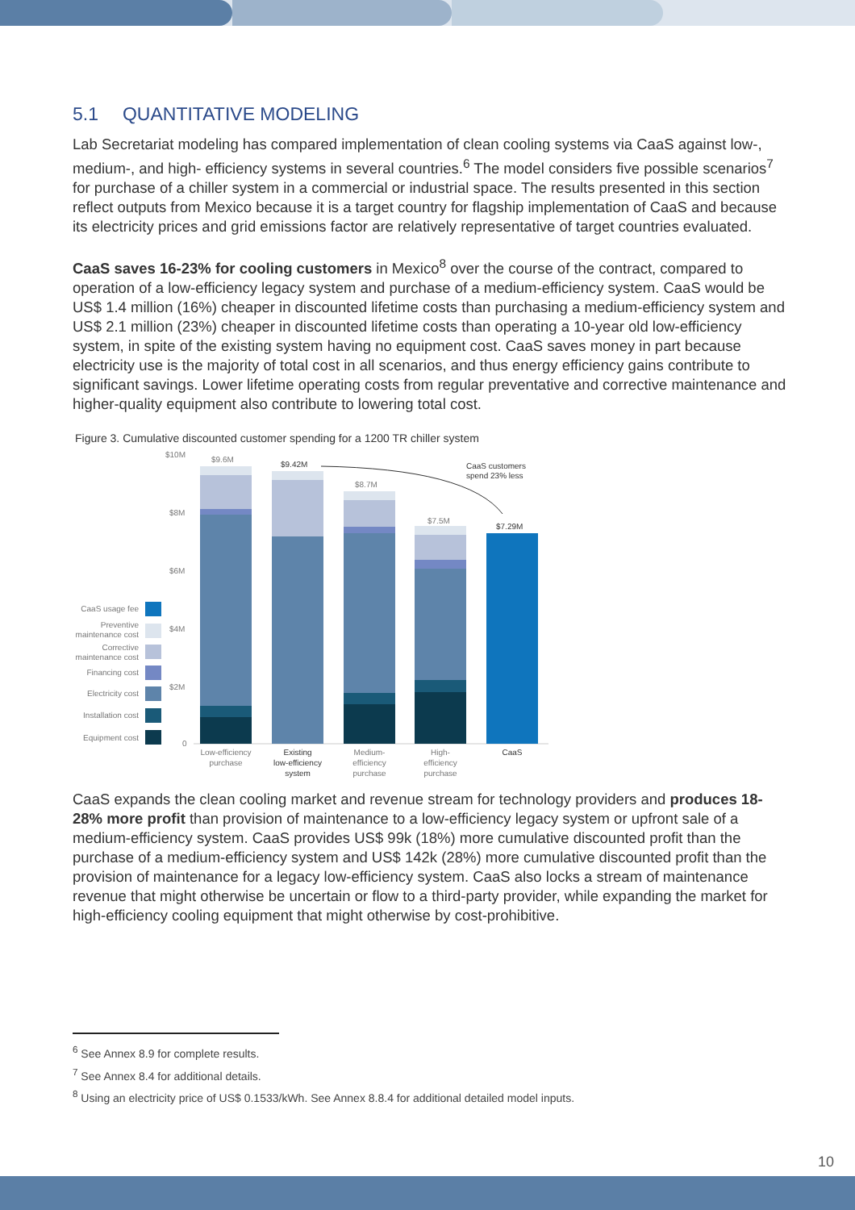5.1 QUANTITATIVE MODELING
Lab Secretariat modeling has compared implementation of clean cooling systems via CaaS against low-, medium-, and high- efficiency systems in several countries.<sup>6</sup> The model considers five possible scenarios<sup>7</sup> for purchase of a chiller system in a commercial or industrial space. The results presented in this section reflect outputs from Mexico because it is a target country for flagship implementation of CaaS and because its electricity prices and grid emissions factor are relatively representative of target countries evaluated.
CaaS saves 16-23% for cooling customers in Mexico<sup>8</sup> over the course of the contract, compared to operation of a low-efficiency legacy system and purchase of a medium-efficiency system. CaaS would be US$ 1.4 million (16%) cheaper in discounted lifetime costs than purchasing a medium-efficiency system and US$ 2.1 million (23%) cheaper in discounted lifetime costs than operating a 10-year old low-efficiency system, in spite of the existing system having no equipment cost. CaaS saves money in part because electricity use is the majority of total cost in all scenarios, and thus energy efficiency gains contribute to significant savings. Lower lifetime operating costs from regular preventative and corrective maintenance and higher-quality equipment also contribute to lowering total cost.
Figure 3. Cumulative discounted customer spending for a 1200 TR chiller system
$10M
$8M
$6M
$4M
$2M
0
$9.6M
$9.42M
$8.7M
$7.5M
$7.29M
CaaS customers
spend 23% less
CaaS usage fee
Preventive
maintenance cost
Corrective
maintenance cost
Financing cost
Electricity cost
Installation cost
Equipment cost
Low-efficiency
purchase
Existing
low-efficiency
system
Medium-
efficiency
purchase
High-
efficiency
purchase
CaaS
CaaS expands the clean cooling market and revenue stream for technology providers and produces 18-28% more profit than provision of maintenance to a low-efficiency legacy system or upfront sale of a medium-efficiency system. CaaS provides US$ 99k (18%) more cumulative discounted profit than the purchase of a medium-efficiency system and US$ 142k (28%) more cumulative discounted profit than the provision of maintenance for a legacy low-efficiency system. CaaS also locks a stream of maintenance revenue that might otherwise be uncertain or flow to a third-party provider, while expanding the market for high-efficiency cooling equipment that might otherwise by cost-prohibitive.
<sup>6</sup> See Annex 8.9 for complete results.
<sup>7</sup> See Annex 8.4 for additional details.
<sup>8</sup> Using an electricity price of US$ 0.1533/kWh. See Annex 8.8.4 for additional detailed model inputs.
10